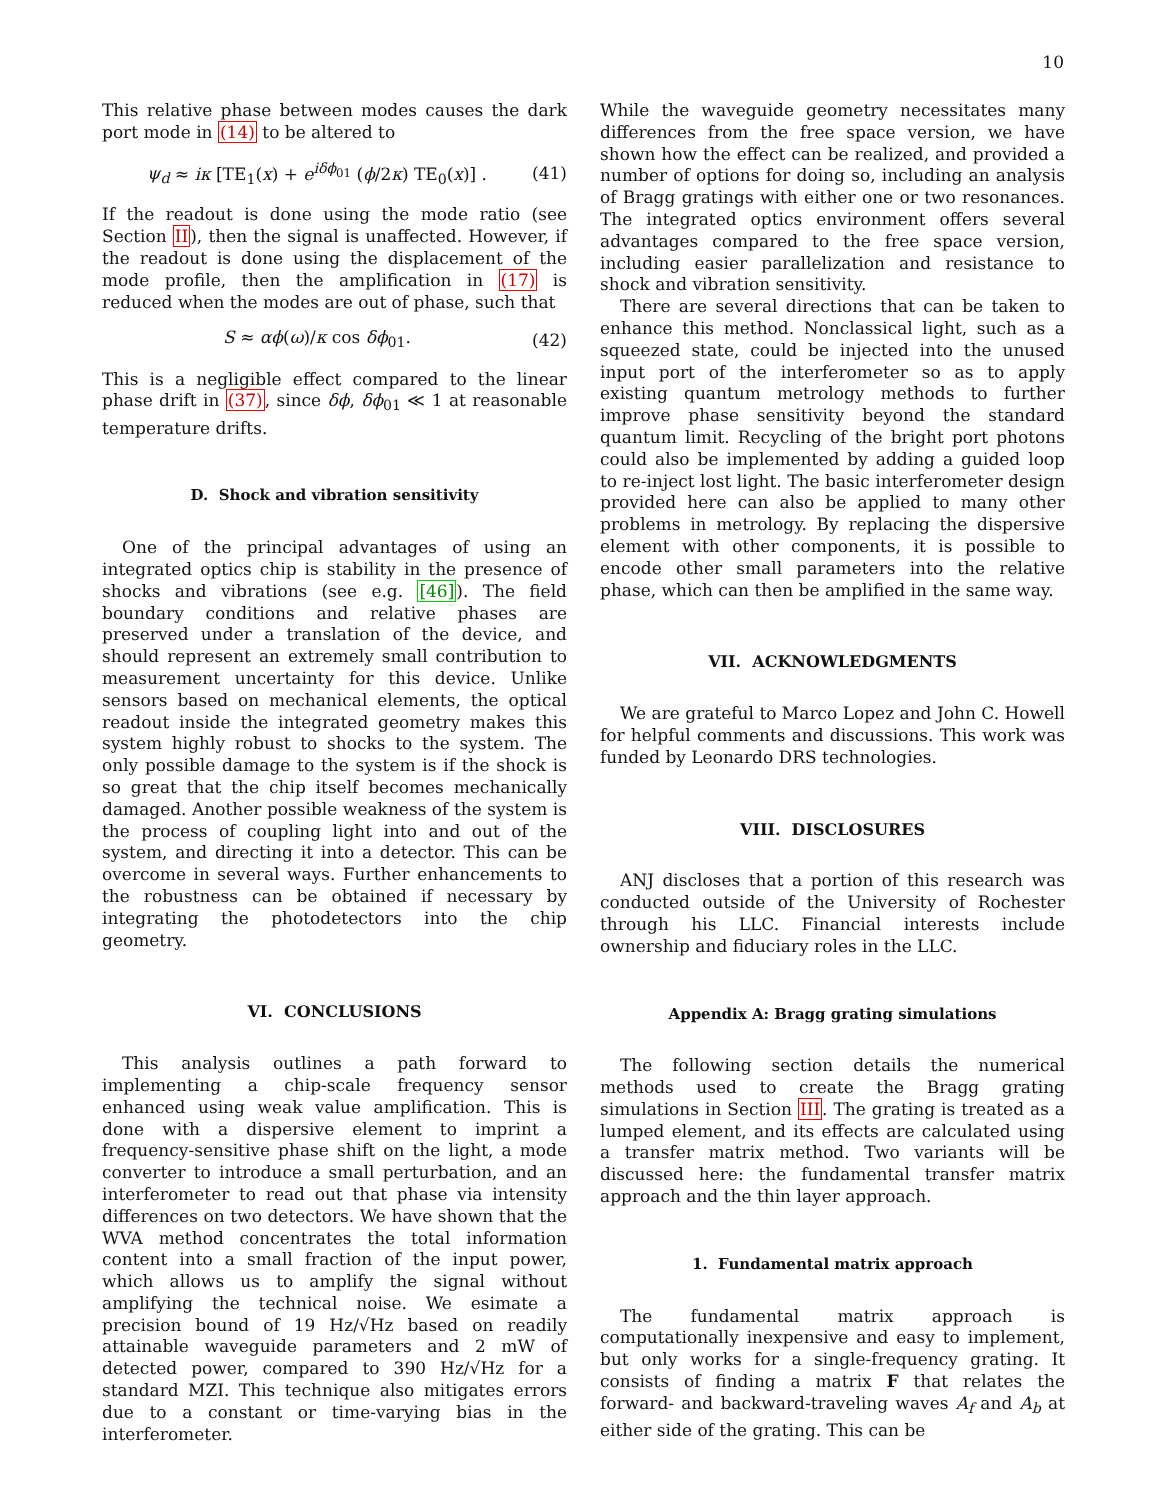10
This relative phase between modes causes the dark port mode in (14) to be altered to
ψ<sub>d</sub> ≈ iκ [TE<sub>1</sub>(x) + e<sup>iδϕ<sub>01</sub></sup> (ϕ/2κ) TE<sub>0</sub>(x)] . (41)
If the readout is done using the mode ratio (see Section II), then the signal is unaffected. However, if the readout is done using the displacement of the mode profile, then the amplification in (17) is reduced when the modes are out of phase, such that
S ≈ αϕ(ω)/κ cos δϕ<sub>01</sub>. (42)
This is a negligible effect compared to the linear phase drift in (37), since δϕ, δϕ<sub>01</sub> ≪ 1 at reasonable temperature drifts.
D. Shock and vibration sensitivity
One of the principal advantages of using an integrated optics chip is stability in the presence of shocks and vibrations (see e.g. [46]). The field boundary conditions and relative phases are preserved under a translation of the device, and should represent an extremely small contribution to measurement uncertainty for this device. Unlike sensors based on mechanical elements, the optical readout inside the integrated geometry makes this system highly robust to shocks to the system. The only possible damage to the system is if the shock is so great that the chip itself becomes mechanically damaged. Another possible weakness of the system is the process of coupling light into and out of the system, and directing it into a detector. This can be overcome in several ways. Further enhancements to the robustness can be obtained if necessary by integrating the photodetectors into the chip geometry.
VI. CONCLUSIONS
This analysis outlines a path forward to implementing a chip-scale frequency sensor enhanced using weak value amplification. This is done with a dispersive element to imprint a frequency-sensitive phase shift on the light, a mode converter to introduce a small perturbation, and an interferometer to read out that phase via intensity differences on two detectors. We have shown that the WVA method concentrates the total information content into a small fraction of the input power, which allows us to amplify the signal without amplifying the technical noise. We esimate a precision bound of 19 Hz/√Hz based on readily attainable waveguide parameters and 2 mW of detected power, compared to 390 Hz/√Hz for a standard MZI. This technique also mitigates errors due to a constant or time-varying bias in the interferometer.
While the waveguide geometry necessitates many differences from the free space version, we have shown how the effect can be realized, and provided a number of options for doing so, including an analysis of Bragg gratings with either one or two resonances. The integrated optics environment offers several advantages compared to the free space version, including easier parallelization and resistance to shock and vibration sensitivity.
There are several directions that can be taken to enhance this method. Nonclassical light, such as a squeezed state, could be injected into the unused input port of the interferometer so as to apply existing quantum metrology methods to further improve phase sensitivity beyond the standard quantum limit. Recycling of the bright port photons could also be implemented by adding a guided loop to re-inject lost light. The basic interferometer design provided here can also be applied to many other problems in metrology. By replacing the dispersive element with other components, it is possible to encode other small parameters into the relative phase, which can then be amplified in the same way.
VII. ACKNOWLEDGMENTS
We are grateful to Marco Lopez and John C. Howell for helpful comments and discussions. This work was funded by Leonardo DRS technologies.
VIII. DISCLOSURES
ANJ discloses that a portion of this research was conducted outside of the University of Rochester through his LLC. Financial interests include ownership and fiduciary roles in the LLC.
Appendix A: Bragg grating simulations
The following section details the numerical methods used to create the Bragg grating simulations in Section III. The grating is treated as a lumped element, and its effects are calculated using a transfer matrix method. Two variants will be discussed here: the fundamental transfer matrix approach and the thin layer approach.
1. Fundamental matrix approach
The fundamental matrix approach is computationally inexpensive and easy to implement, but only works for a single-frequency grating. It consists of finding a matrix F that relates the forward- and backward-traveling waves A<sub>f</sub> and A<sub>b</sub> at either side of the grating. This can be